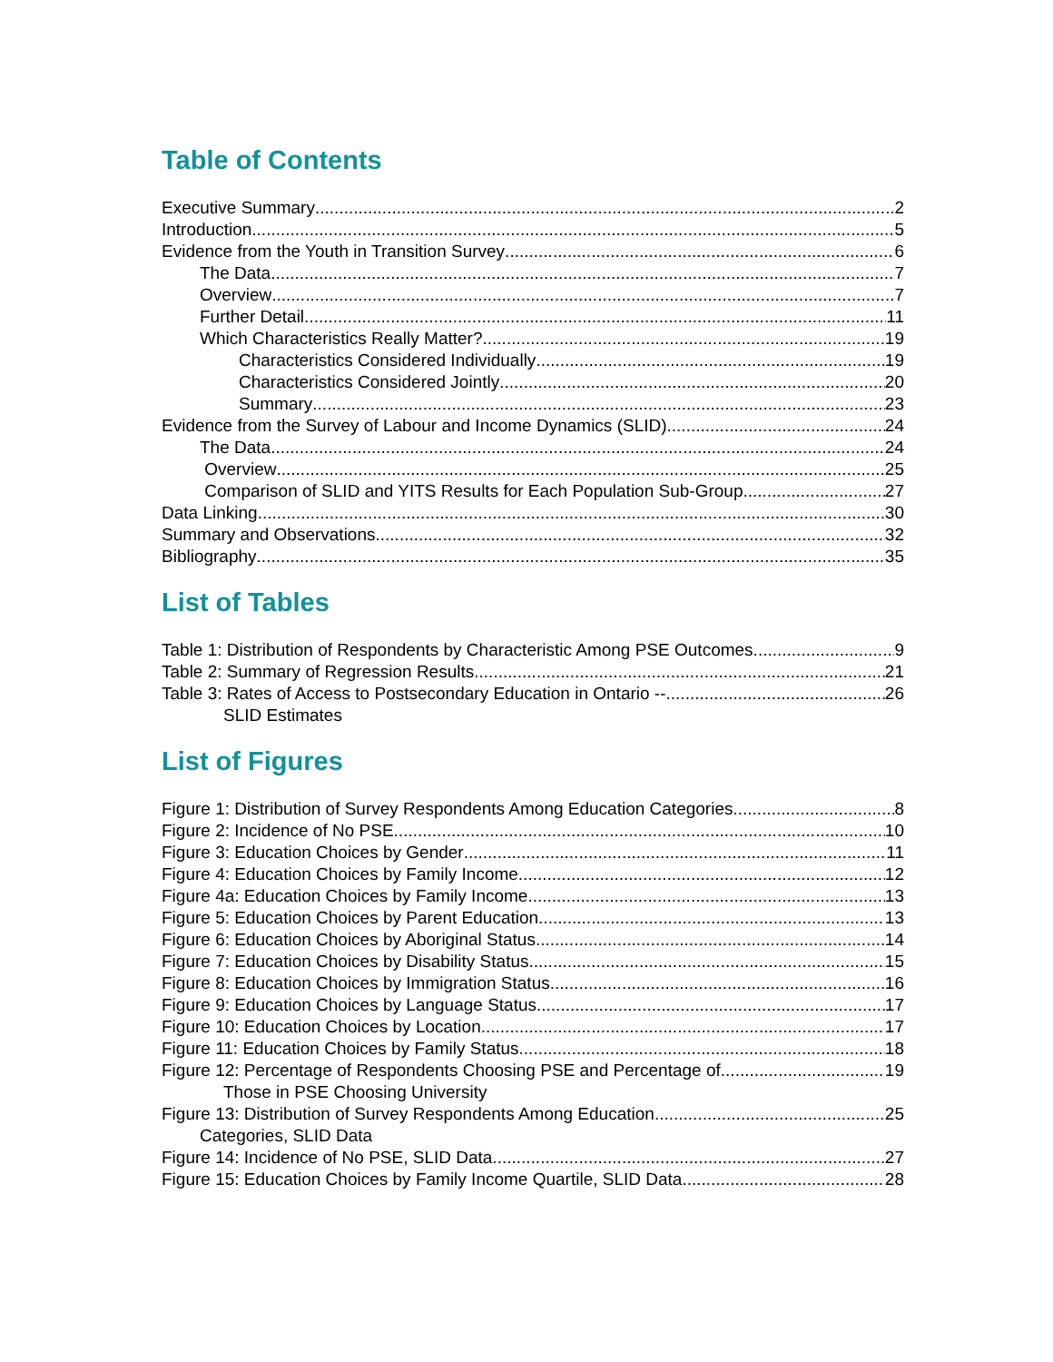Table of Contents
Executive Summary 2
Introduction 5
Evidence from the Youth in Transition Survey 6
The Data 7
Overview 7
Further Detail 11
Which Characteristics Really Matter? 19
Characteristics Considered Individually 19
Characteristics Considered Jointly 20
Summary 23
Evidence from the Survey of Labour and Income Dynamics (SLID) 24
The Data 24
Overview 25
Comparison of SLID and YITS Results for Each Population Sub-Group 27
Data Linking 30
Summary and Observations 32
Bibliography 35
List of Tables
Table 1: Distribution of Respondents by Characteristic Among PSE Outcomes 9
Table 2: Summary of Regression Results 21
Table 3: Rates of Access to Postsecondary Education in Ontario -- 26
SLID Estimates
List of Figures
Figure 1: Distribution of Survey Respondents Among Education Categories 8
Figure 2: Incidence of No PSE 10
Figure 3: Education Choices by Gender 11
Figure 4: Education Choices by Family Income 12
Figure 4a: Education Choices by Family Income 13
Figure 5: Education Choices by Parent Education 13
Figure 6: Education Choices by Aboriginal Status 14
Figure 7: Education Choices by Disability Status 15
Figure 8: Education Choices by Immigration Status 16
Figure 9: Education Choices by Language Status 17
Figure 10: Education Choices by Location 17
Figure 11: Education Choices by Family Status 18
Figure 12: Percentage of Respondents Choosing PSE and Percentage of 19
Those in PSE Choosing University
Figure 13: Distribution of Survey Respondents Among Education 25
Categories, SLID Data
Figure 14: Incidence of No PSE, SLID Data 27
Figure 15: Education Choices by Family Income Quartile, SLID Data 28